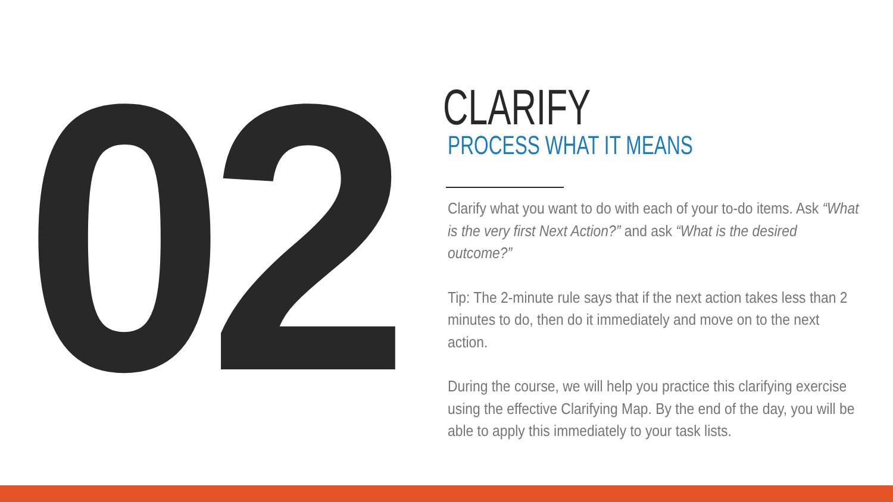02
CLARIFY
PROCESS WHAT IT MEANS
Clarify what you want to do with each of your to-do items. Ask “What is the very first Next Action?” and ask “What is the desired outcome?”
Tip: The 2-minute rule says that if the next action takes less than 2 minutes to do, then do it immediately and move on to the next action.
During the course, we will help you practice this clarifying exercise using the effective Clarifying Map. By the end of the day, you will be able to apply this immediately to your task lists.